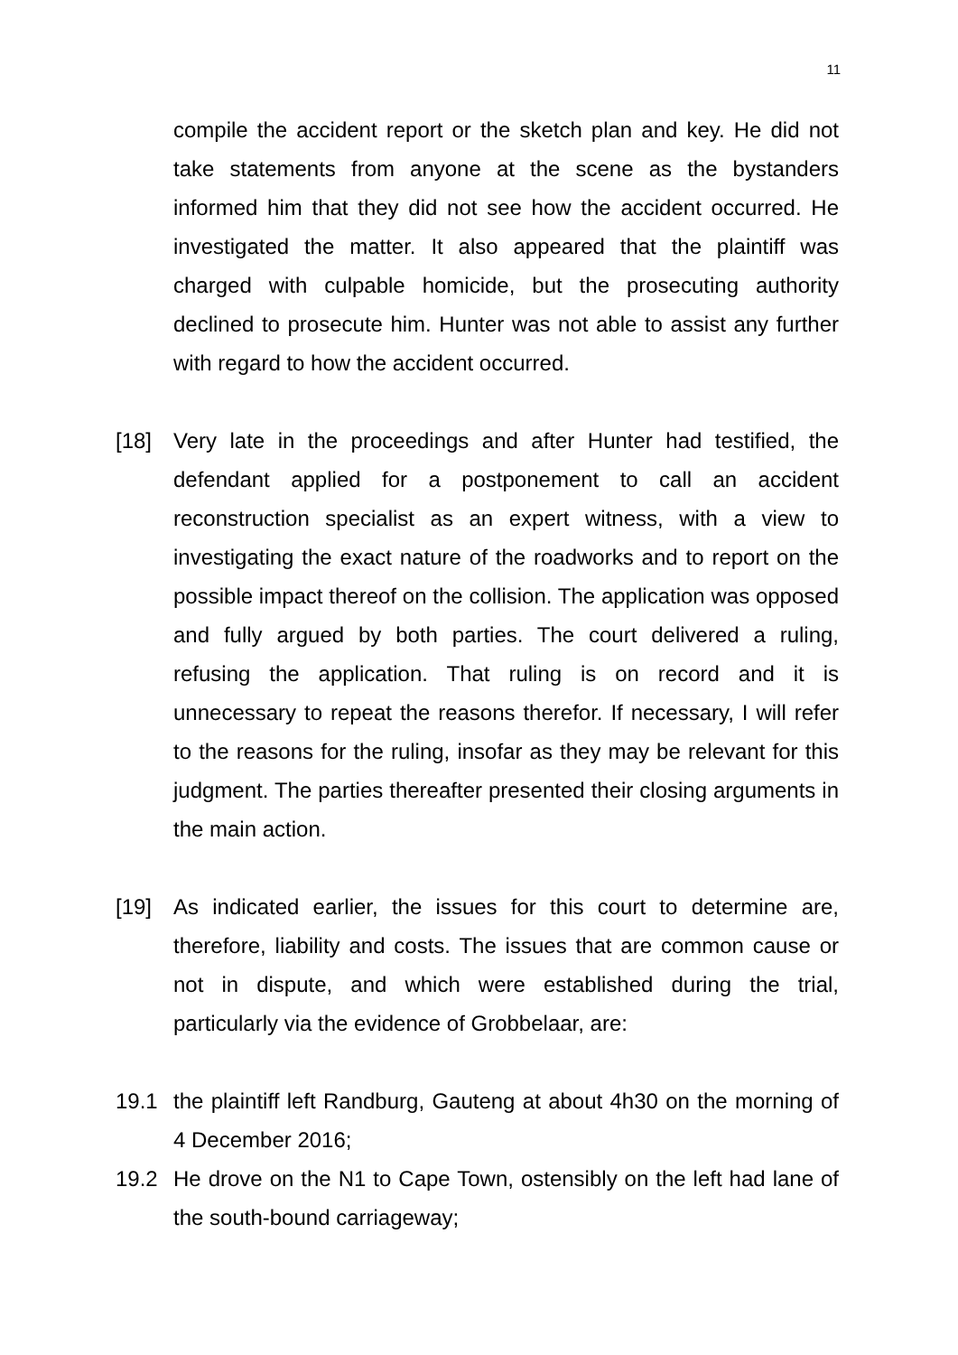11
compile the accident report or the sketch plan and key. He did not take statements from anyone at the scene as the bystanders informed him that they did not see how the accident occurred. He investigated the matter. It also appeared that the plaintiff was charged with culpable homicide, but the prosecuting authority declined to prosecute him. Hunter was not able to assist any further with regard to how the accident occurred.
[18] Very late in the proceedings and after Hunter had testified, the defendant applied for a postponement to call an accident reconstruction specialist as an expert witness, with a view to investigating the exact nature of the roadworks and to report on the possible impact thereof on the collision. The application was opposed and fully argued by both parties. The court delivered a ruling, refusing the application. That ruling is on record and it is unnecessary to repeat the reasons therefor. If necessary, I will refer to the reasons for the ruling, insofar as they may be relevant for this judgment. The parties thereafter presented their closing arguments in the main action.
[19] As indicated earlier, the issues for this court to determine are, therefore, liability and costs. The issues that are common cause or not in dispute, and which were established during the trial, particularly via the evidence of Grobbelaar, are:
19.1 the plaintiff left Randburg, Gauteng at about 4h30 on the morning of 4 December 2016;
19.2 He drove on the N1 to Cape Town, ostensibly on the left had lane of the south-bound carriageway;